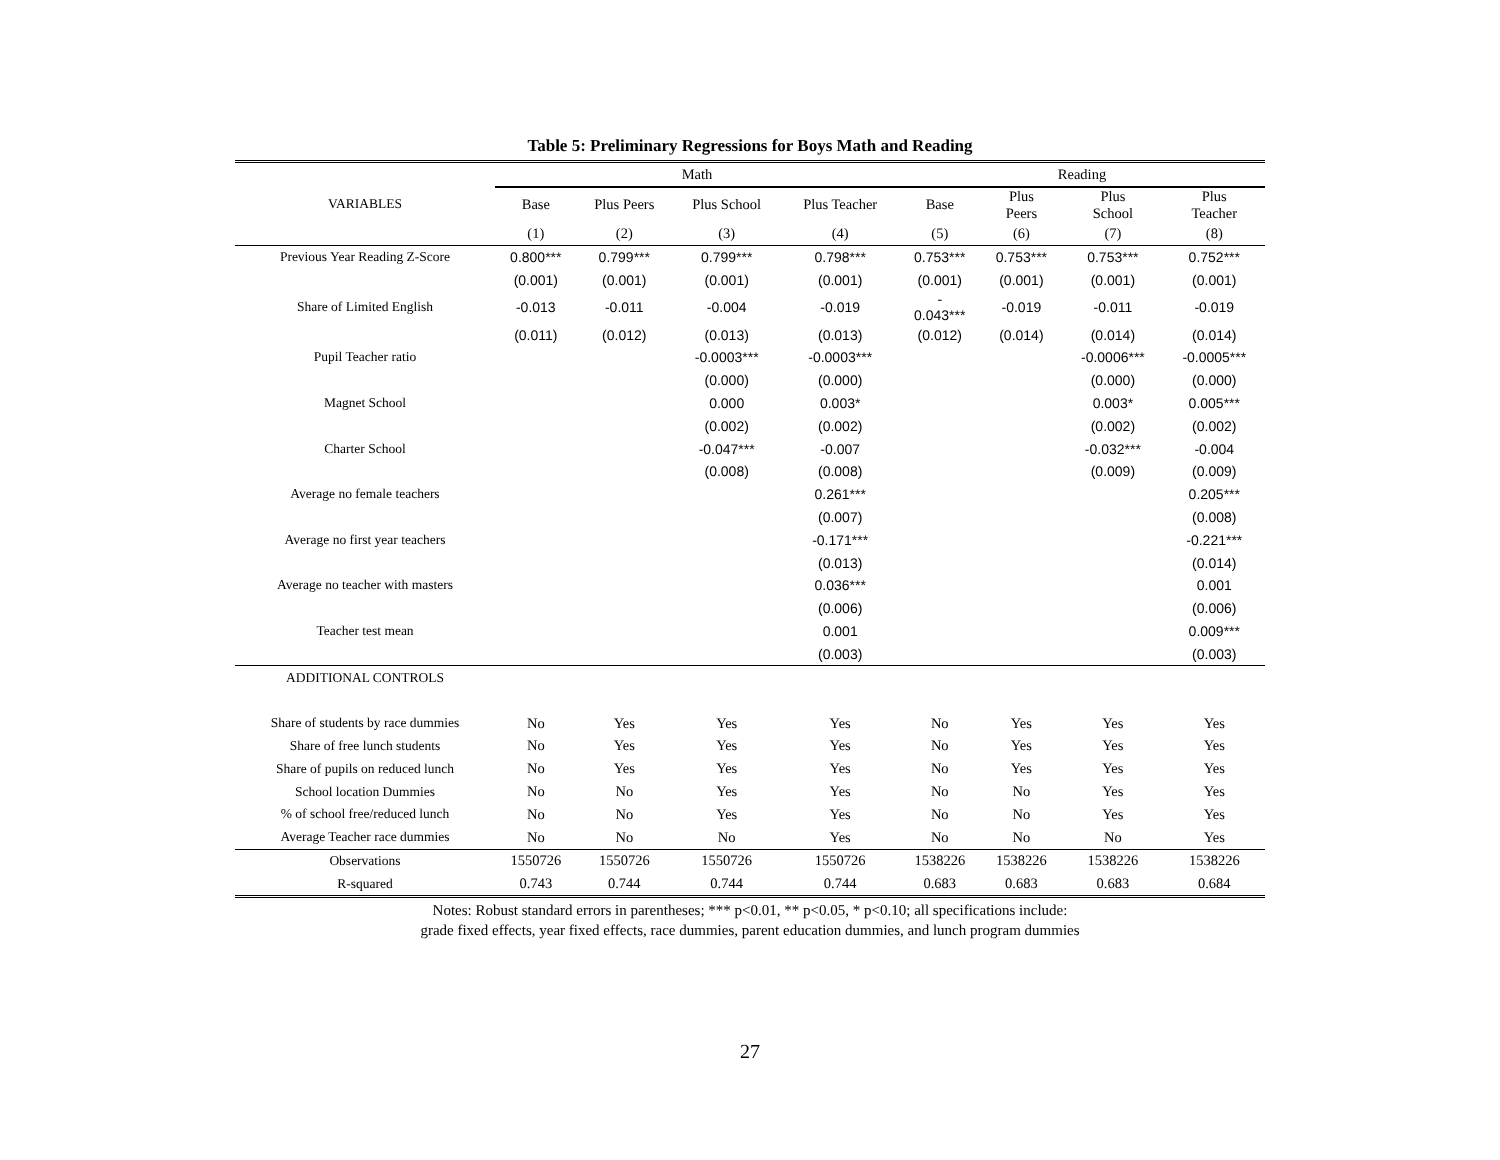Table 5: Preliminary Regressions for Boys Math and Reading
| | Math | | | | Reading | | | |
| --- | --- | --- | --- | --- | --- | --- | --- | --- |
| VARIABLES | Base | Plus Peers | Plus School | Plus Teacher | Base | Plus Peers | Plus School | Plus Teacher |
| | (1) | (2) | (3) | (4) | (5) | (6) | (7) | (8) |
| Previous Year Reading Z-Score | 0.800*** | 0.799*** | 0.799*** | 0.798*** | 0.753*** | 0.753*** | 0.753*** | 0.752*** |
| | (0.001) | (0.001) | (0.001) | (0.001) | (0.001) | (0.001) | (0.001) | (0.001) |
| Share of Limited English | -0.013 | -0.011 | -0.004 | -0.019 | - 0.043*** | -0.019 | -0.011 | -0.019 |
| | (0.011) | (0.012) | (0.013) | (0.013) | (0.012) | (0.014) | (0.014) | (0.014) |
| Pupil Teacher ratio | | | -0.0003*** | -0.0003*** | | | -0.0006*** | -0.0005*** |
| | | | (0.000) | (0.000) | | | (0.000) | (0.000) |
| Magnet School | | | 0.000 | 0.003* | | | 0.003* | 0.005*** |
| | | | (0.002) | (0.002) | | | (0.002) | (0.002) |
| Charter School | | | -0.047*** | -0.007 | | | -0.032*** | -0.004 |
| | | | (0.008) | (0.008) | | | (0.009) | (0.009) |
| Average no female teachers | | | | 0.261*** | | | | 0.205*** |
| | | | | (0.007) | | | | (0.008) |
| Average no first year teachers | | | | -0.171*** | | | | -0.221*** |
| | | | | (0.013) | | | | (0.014) |
| Average no teacher with masters | | | | 0.036*** | | | | 0.001 |
| | | | | (0.006) | | | | (0.006) |
| Teacher test mean | | | | 0.001 | | | | 0.009*** |
| | | | | (0.003) | | | | (0.003) |
| ADDITIONAL CONTROLS | | | | | | | | |
| Share of students by race dummies | No | Yes | Yes | Yes | No | Yes | Yes | Yes |
| Share of free lunch students | No | Yes | Yes | Yes | No | Yes | Yes | Yes |
| Share of pupils on reduced lunch | No | Yes | Yes | Yes | No | Yes | Yes | Yes |
| School location Dummies | No | No | Yes | Yes | No | No | Yes | Yes |
| % of school free/reduced lunch | No | No | Yes | Yes | No | No | Yes | Yes |
| Average Teacher race dummies | No | No | No | Yes | No | No | No | Yes |
| Observations | 1550726 | 1550726 | 1550726 | 1550726 | 1538226 | 1538226 | 1538226 | 1538226 |
| R-squared | 0.743 | 0.744 | 0.744 | 0.744 | 0.683 | 0.683 | 0.683 | 0.684 |
Notes: Robust standard errors in parentheses; *** p<0.01, ** p<0.05, * p<0.10; all specifications include:
grade fixed effects, year fixed effects, race dummies, parent education dummies, and lunch program dummies
27